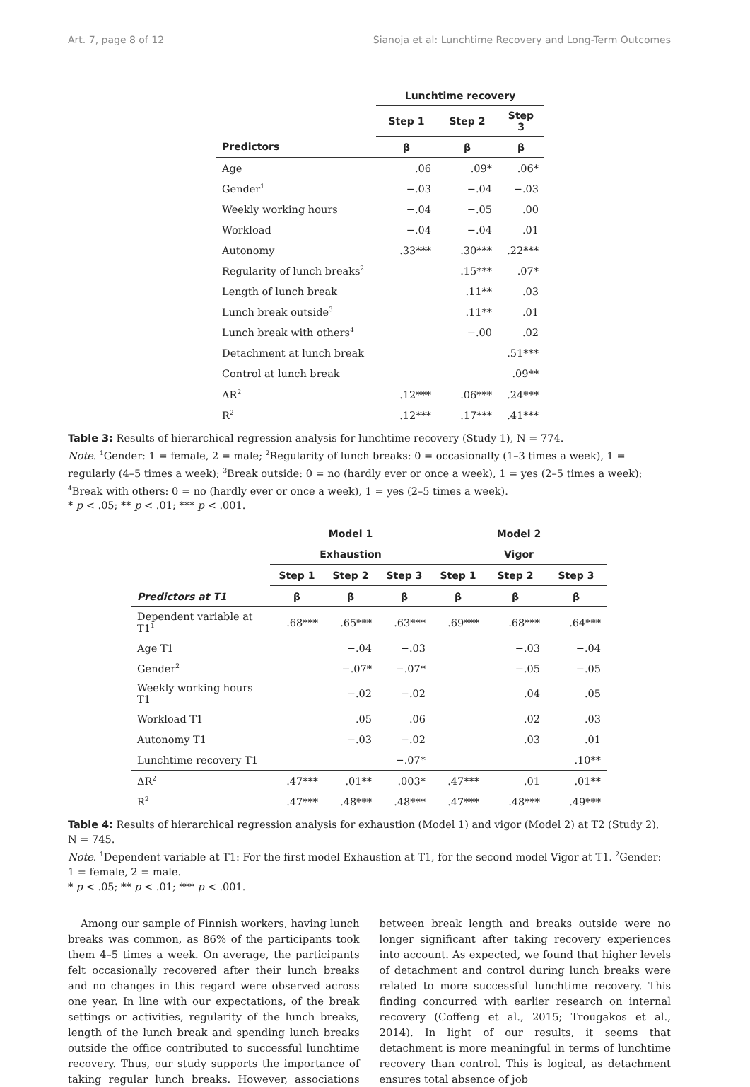Art. 7, page 8 of 12 Sianoja et al: Lunchtime Recovery and Long-Term Outcomes
| | Lunchtime recovery | | |
| --- | --- | --- | --- |
| | Step 1 | Step 2 | Step 3 |
| Predictors | β | β | β |
| Age | .06 | .09* | .06* |
| Gender<sup>1</sup> | −.03 | −.04 | −.03 |
| Weekly working hours | −.04 | −.05 | .00 |
| Workload | −.04 | −.04 | .01 |
| Autonomy | .33*** | .30*** | .22*** |
| Regularity of lunch breaks<sup>2</sup> | | .15*** | .07* |
| Length of lunch break | | .11** | .03 |
| Lunch break outside<sup>3</sup> | | .11** | .01 |
| Lunch break with others<sup>4</sup> | | −.00 | .02 |
| Detachment at lunch break | | | .51*** |
| Control at lunch break | | | .09** |
| ΔR<sup>2</sup> | .12*** | .06*** | .24*** |
| R<sup>2</sup> | .12*** | .17*** | .41*** |
Table 3: Results of hierarchical regression analysis for lunchtime recovery (Study 1), N = 774.
Note. <sup>1</sup>Gender: 1 = female, 2 = male; <sup>2</sup>Regularity of lunch breaks: 0 = occasionally (1–3 times a week), 1 = regularly (4–5 times a week); <sup>3</sup>Break outside: 0 = no (hardly ever or once a week), 1 = yes (2–5 times a week); <sup>4</sup>Break with others: 0 = no (hardly ever or once a week), 1 = yes (2–5 times a week).
* p < .05; ** p < .01; *** p < .001.
| | Model 1 | | | Model 2 | | |
| --- | --- | --- | --- | --- | --- | --- |
| | Exhaustion | | | Vigor | | |
| | Step 1 | Step 2 | Step 3 | Step 1 | Step 2 | Step 3 |
| Predictors at T1 | β | β | β | β | β | β |
| Dependent variable at T1<sup>1</sup> | .68*** | .65*** | .63*** | .69*** | .68*** | .64*** |
| Age T1 | | −.04 | −.03 | | −.03 | −.04 |
| Gender<sup>2</sup> | | −.07* | −.07* | | −.05 | −.05 |
| Weekly working hours T1 | | −.02 | −.02 | | .04 | .05 |
| Workload T1 | | .05 | .06 | | .02 | .03 |
| Autonomy T1 | | −.03 | −.02 | | .03 | .01 |
| Lunchtime recovery T1 | | | −.07* | | | .10** |
| ΔR<sup>2</sup> | .47*** | .01** | .003* | .47*** | .01 | .01** |
| R<sup>2</sup> | .47*** | .48*** | .48*** | .47*** | .48*** | .49*** |
Table 4: Results of hierarchical regression analysis for exhaustion (Model 1) and vigor (Model 2) at T2 (Study 2), N = 745.
Note. <sup>1</sup>Dependent variable at T1: For the first model Exhaustion at T1, for the second model Vigor at T1. <sup>2</sup>Gender: 1 = female, 2 = male.
* p < .05; ** p < .01; *** p < .001.
Among our sample of Finnish workers, having lunch breaks was common, as 86% of the participants took them 4–5 times a week. On average, the participants felt occasionally recovered after their lunch breaks and no changes in this regard were observed across one year. In line with our expectations, of the break settings or activities, regularity of the lunch breaks, length of the lunch break and spending lunch breaks outside the office contributed to successful lunchtime recovery. Thus, our study supports the importance of taking regular lunch breaks. However, associations between break length and breaks outside were no longer significant after taking recovery experiences into account. As expected, we found that higher levels of detachment and control during lunch breaks were related to more successful lunchtime recovery. This finding concurred with earlier research on internal recovery (Coffeng et al., 2015; Trougakos et al., 2014). In light of our results, it seems that detachment is more meaningful in terms of lunchtime recovery than control. This is logical, as detachment ensures total absence of job